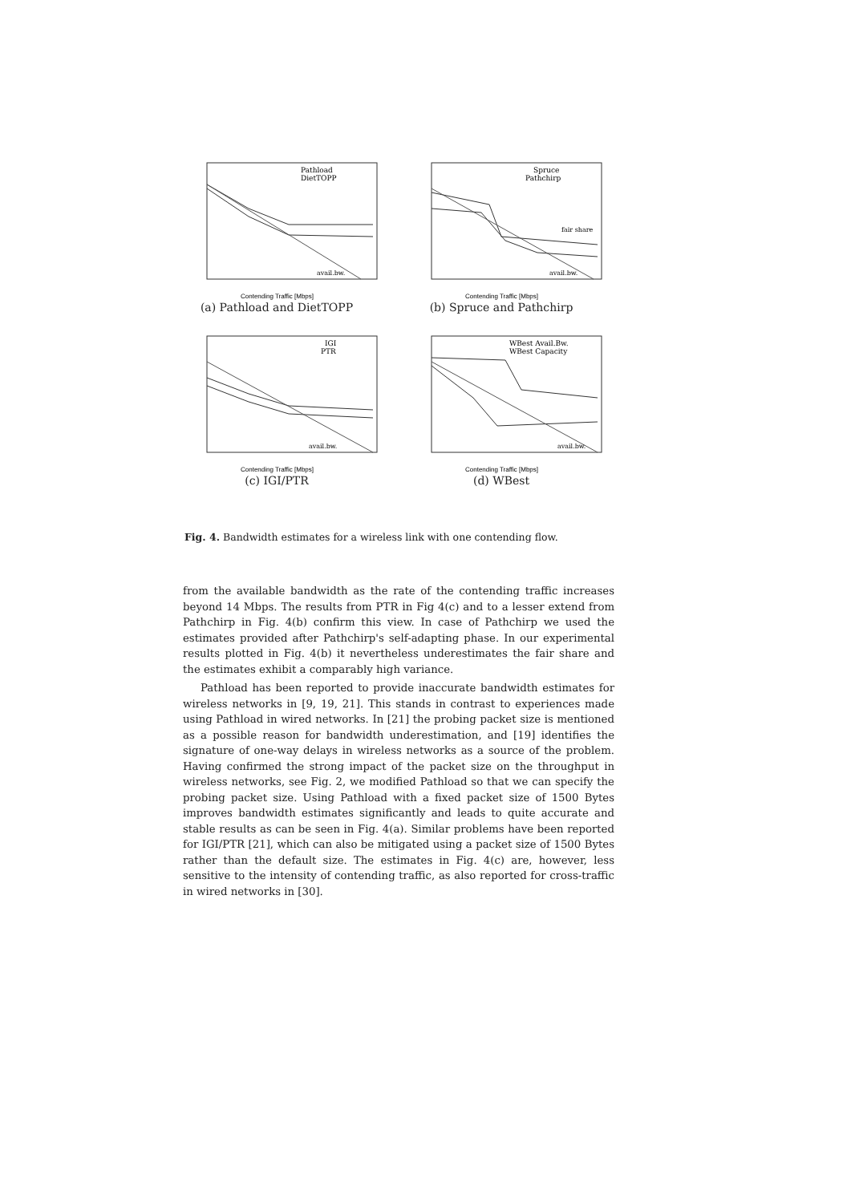Pathload
DietTOPP
avail.bw.
Contending Traffic [Mbps]
(a) Pathload and DietTOPP
Spruce
Pathchirp
fair share
avail.bw.
Contending Traffic [Mbps]
(b) Spruce and Pathchirp
IGI
PTR
avail.bw.
Contending Traffic [Mbps]
(c) IGI/PTR
WBest Avail.Bw.
WBest Capacity
avail.bw.
Contending Traffic [Mbps]
(d) WBest
Fig. 4. Bandwidth estimates for a wireless link with one contending flow.
from the available bandwidth as the rate of the contending traffic increases beyond 14 Mbps. The results from PTR in Fig 4(c) and to a lesser extend from Pathchirp in Fig. 4(b) confirm this view. In case of Pathchirp we used the estimates provided after Pathchirp's self-adapting phase. In our experimental results plotted in Fig. 4(b) it nevertheless underestimates the fair share and the estimates exhibit a comparably high variance.
Pathload has been reported to provide inaccurate bandwidth estimates for wireless networks in [9, 19, 21]. This stands in contrast to experiences made using Pathload in wired networks. In [21] the probing packet size is mentioned as a possible reason for bandwidth underestimation, and [19] identifies the signature of one-way delays in wireless networks as a source of the problem. Having confirmed the strong impact of the packet size on the throughput in wireless networks, see Fig. 2, we modified Pathload so that we can specify the probing packet size. Using Pathload with a fixed packet size of 1500 Bytes improves bandwidth estimates significantly and leads to quite accurate and stable results as can be seen in Fig. 4(a). Similar problems have been reported for IGI/PTR [21], which can also be mitigated using a packet size of 1500 Bytes rather than the default size. The estimates in Fig. 4(c) are, however, less sensitive to the intensity of contending traffic, as also reported for cross-traffic in wired networks in [30].